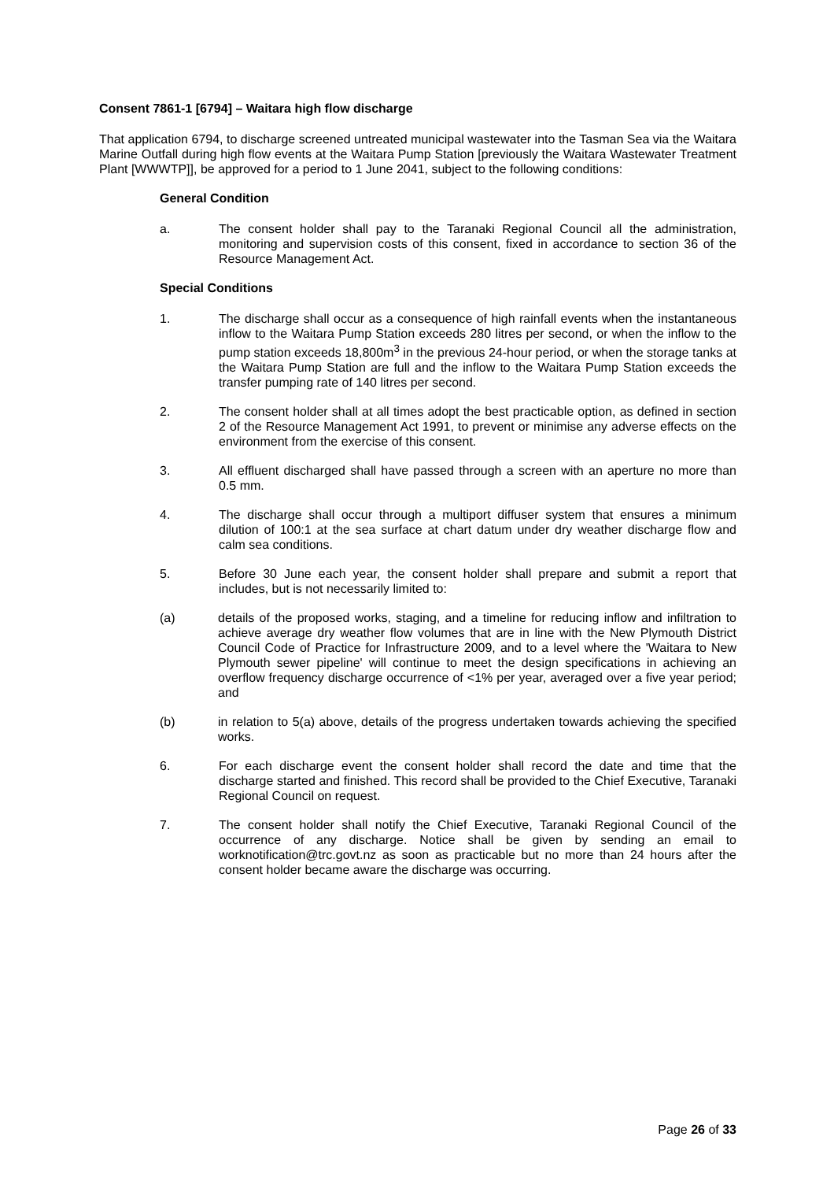Consent 7861-1 [6794] – Waitara high flow discharge
That application 6794, to discharge screened untreated municipal wastewater into the Tasman Sea via the Waitara Marine Outfall during high flow events at the Waitara Pump Station [previously the Waitara Wastewater Treatment Plant [WWWTP]], be approved for a period to 1 June 2041, subject to the following conditions:
General Condition
a. The consent holder shall pay to the Taranaki Regional Council all the administration, monitoring and supervision costs of this consent, fixed in accordance to section 36 of the Resource Management Act.
Special Conditions
1. The discharge shall occur as a consequence of high rainfall events when the instantaneous inflow to the Waitara Pump Station exceeds 280 litres per second, or when the inflow to the pump station exceeds 18,800m<sup>3</sup> in the previous 24-hour period, or when the storage tanks at the Waitara Pump Station are full and the inflow to the Waitara Pump Station exceeds the transfer pumping rate of 140 litres per second.
2. The consent holder shall at all times adopt the best practicable option, as defined in section 2 of the Resource Management Act 1991, to prevent or minimise any adverse effects on the environment from the exercise of this consent.
3. All effluent discharged shall have passed through a screen with an aperture no more than 0.5 mm.
4. The discharge shall occur through a multiport diffuser system that ensures a minimum dilution of 100:1 at the sea surface at chart datum under dry weather discharge flow and calm sea conditions.
5. Before 30 June each year, the consent holder shall prepare and submit a report that includes, but is not necessarily limited to:
(a) details of the proposed works, staging, and a timeline for reducing inflow and infiltration to achieve average dry weather flow volumes that are in line with the New Plymouth District Council Code of Practice for Infrastructure 2009, and to a level where the 'Waitara to New Plymouth sewer pipeline' will continue to meet the design specifications in achieving an overflow frequency discharge occurrence of <1% per year, averaged over a five year period; and
(b) in relation to 5(a) above, details of the progress undertaken towards achieving the specified works.
6. For each discharge event the consent holder shall record the date and time that the discharge started and finished. This record shall be provided to the Chief Executive, Taranaki Regional Council on request.
7. The consent holder shall notify the Chief Executive, Taranaki Regional Council of the occurrence of any discharge. Notice shall be given by sending an email to worknotification@trc.govt.nz as soon as practicable but no more than 24 hours after the consent holder became aware the discharge was occurring.
Page 26 of 33